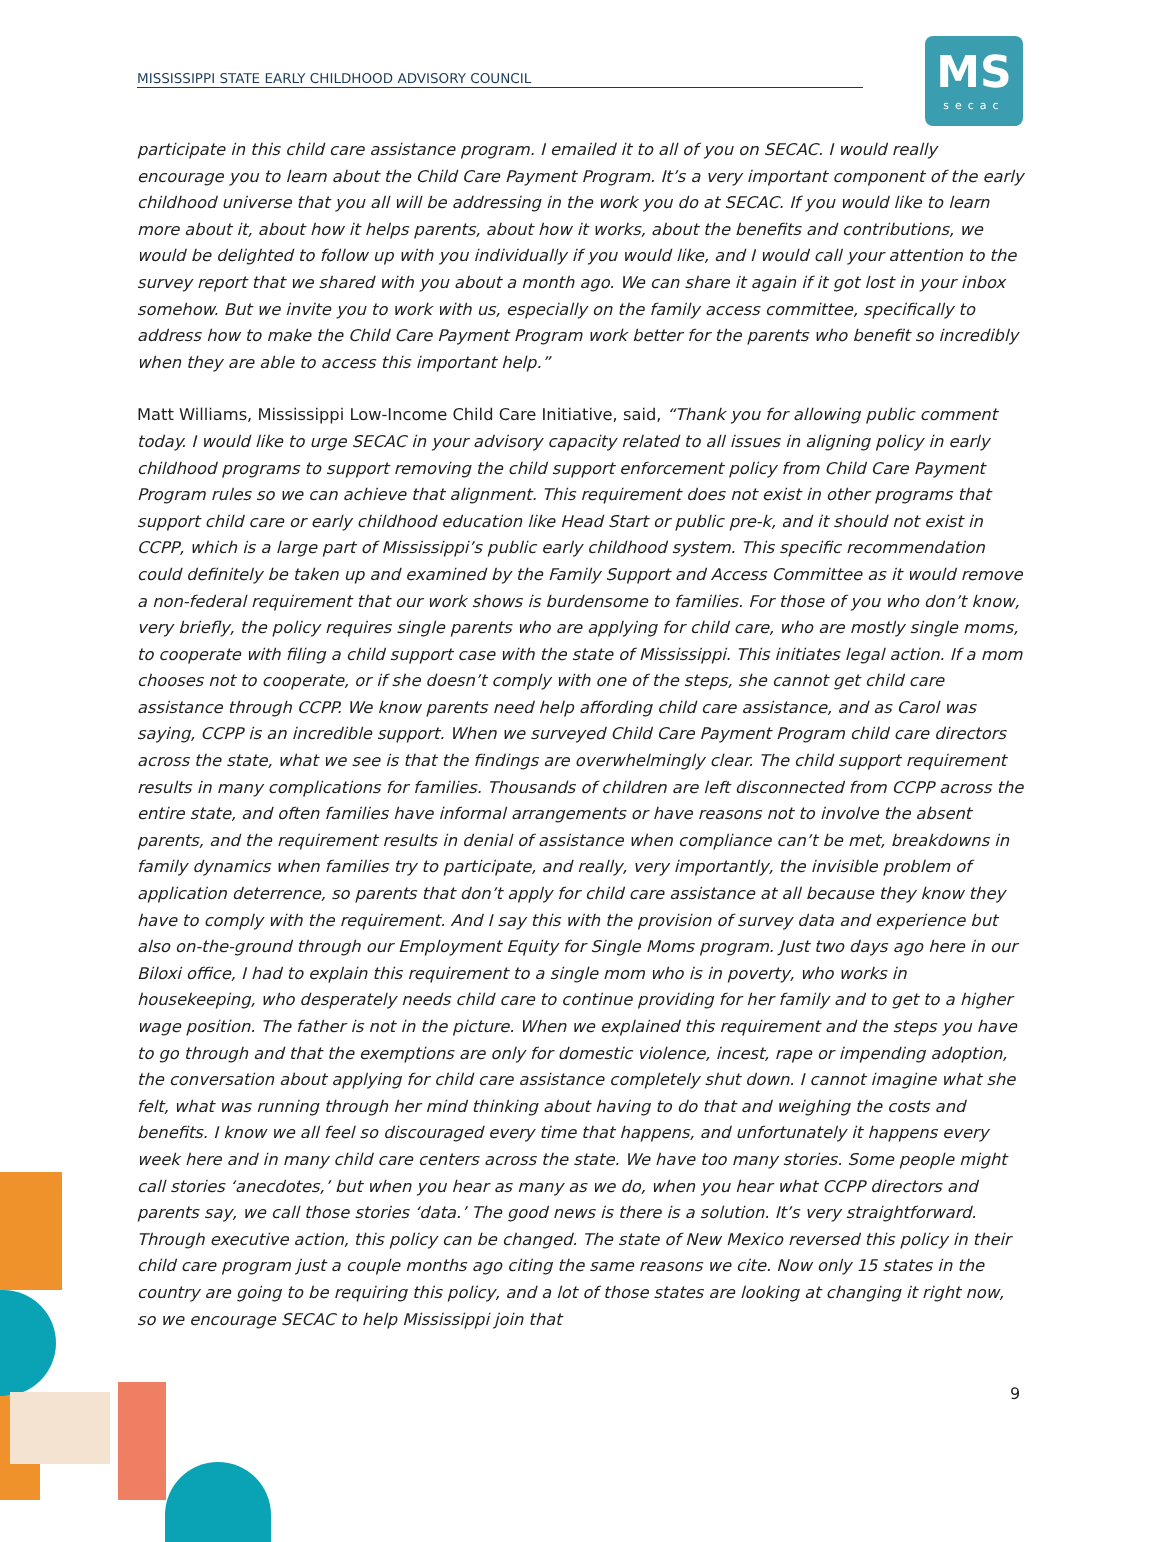MISSISSIPPI STATE EARLY CHILDHOOD ADVISORY COUNCIL
MS
secac
participate in this child care assistance program. I emailed it to all of you on SECAC. I would really encourage you to learn about the Child Care Payment Program. It’s a very important component of the early childhood universe that you all will be addressing in the work you do at SECAC. If you would like to learn more about it, about how it helps parents, about how it works, about the benefits and contributions, we would be delighted to follow up with you individually if you would like, and I would call your attention to the survey report that we shared with you about a month ago. We can share it again if it got lost in your inbox somehow. But we invite you to work with us, especially on the family access committee, specifically to address how to make the Child Care Payment Program work better for the parents who benefit so incredibly when they are able to access this important help.”
Matt Williams, Mississippi Low-Income Child Care Initiative, said, “Thank you for allowing public comment today. I would like to urge SECAC in your advisory capacity related to all issues in aligning policy in early childhood programs to support removing the child support enforcement policy from Child Care Payment Program rules so we can achieve that alignment. This requirement does not exist in other programs that support child care or early childhood education like Head Start or public pre-k, and it should not exist in CCPP, which is a large part of Mississippi’s public early childhood system. This specific recommendation could definitely be taken up and examined by the Family Support and Access Committee as it would remove a non-federal requirement that our work shows is burdensome to families. For those of you who don’t know, very briefly, the policy requires single parents who are applying for child care, who are mostly single moms, to cooperate with filing a child support case with the state of Mississippi. This initiates legal action. If a mom chooses not to cooperate, or if she doesn’t comply with one of the steps, she cannot get child care assistance through CCPP. We know parents need help affording child care assistance, and as Carol was saying, CCPP is an incredible support. When we surveyed Child Care Payment Program child care directors across the state, what we see is that the findings are overwhelmingly clear. The child support requirement results in many complications for families. Thousands of children are left disconnected from CCPP across the entire state, and often families have informal arrangements or have reasons not to involve the absent parents, and the requirement results in denial of assistance when compliance can’t be met, breakdowns in family dynamics when families try to participate, and really, very importantly, the invisible problem of application deterrence, so parents that don’t apply for child care assistance at all because they know they have to comply with the requirement. And I say this with the provision of survey data and experience but also on-the-ground through our Employment Equity for Single Moms program. Just two days ago here in our Biloxi office, I had to explain this requirement to a single mom who is in poverty, who works in housekeeping, who desperately needs child care to continue providing for her family and to get to a higher wage position. The father is not in the picture. When we explained this requirement and the steps you have to go through and that the exemptions are only for domestic violence, incest, rape or impending adoption, the conversation about applying for child care assistance completely shut down. I cannot imagine what she felt, what was running through her mind thinking about having to do that and weighing the costs and benefits. I know we all feel so discouraged every time that happens, and unfortunately it happens every week here and in many child care centers across the state. We have too many stories. Some people might call stories ‘anecdotes,’ but when you hear as many as we do, when you hear what CCPP directors and parents say, we call those stories ‘data.’ The good news is there is a solution. It’s very straightforward. Through executive action, this policy can be changed. The state of New Mexico reversed this policy in their child care program just a couple months ago citing the same reasons we cite. Now only 15 states in the country are going to be requiring this policy, and a lot of those states are looking at changing it right now, so we encourage SECAC to help Mississippi join that
9